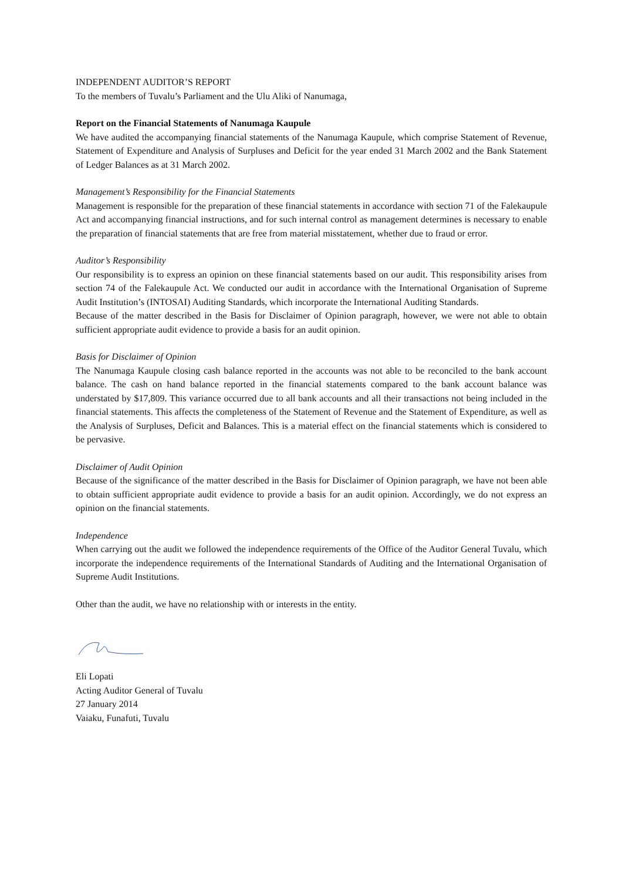INDEPENDENT AUDITOR’S REPORT
To the members of Tuvalu’s Parliament and the Ulu Aliki of Nanumaga,
Report on the Financial Statements of Nanumaga Kaupule
We have audited the accompanying financial statements of the Nanumaga Kaupule, which comprise Statement of Revenue, Statement of Expenditure and Analysis of Surpluses and Deficit for the year ended 31 March 2002 and the Bank Statement of Ledger Balances as at 31 March 2002.
Management’s Responsibility for the Financial Statements
Management is responsible for the preparation of these financial statements in accordance with section 71 of the Falekaupule Act and accompanying financial instructions, and for such internal control as management determines is necessary to enable the preparation of financial statements that are free from material misstatement, whether due to fraud or error.
Auditor’s Responsibility
Our responsibility is to express an opinion on these financial statements based on our audit. This responsibility arises from section 74 of the Falekaupule Act. We conducted our audit in accordance with the International Organisation of Supreme Audit Institution’s (INTOSAI) Auditing Standards, which incorporate the International Auditing Standards.
Because of the matter described in the Basis for Disclaimer of Opinion paragraph, however, we were not able to obtain sufficient appropriate audit evidence to provide a basis for an audit opinion.
Basis for Disclaimer of Opinion
The Nanumaga Kaupule closing cash balance reported in the accounts was not able to be reconciled to the bank account balance. The cash on hand balance reported in the financial statements compared to the bank account balance was understated by $17,809. This variance occurred due to all bank accounts and all their transactions not being included in the financial statements. This affects the completeness of the Statement of Revenue and the Statement of Expenditure, as well as the Analysis of Surpluses, Deficit and Balances. This is a material effect on the financial statements which is considered to be pervasive.
Disclaimer of Audit Opinion
Because of the significance of the matter described in the Basis for Disclaimer of Opinion paragraph, we have not been able to obtain sufficient appropriate audit evidence to provide a basis for an audit opinion. Accordingly, we do not express an opinion on the financial statements.
Independence
When carrying out the audit we followed the independence requirements of the Office of the Auditor General Tuvalu, which incorporate the independence requirements of the International Standards of Auditing and the International Organisation of Supreme Audit Institutions.
Other than the audit, we have no relationship with or interests in the entity.
Eli Lopati
Acting Auditor General of Tuvalu
27 January 2014
Vaiaku, Funafuti, Tuvalu